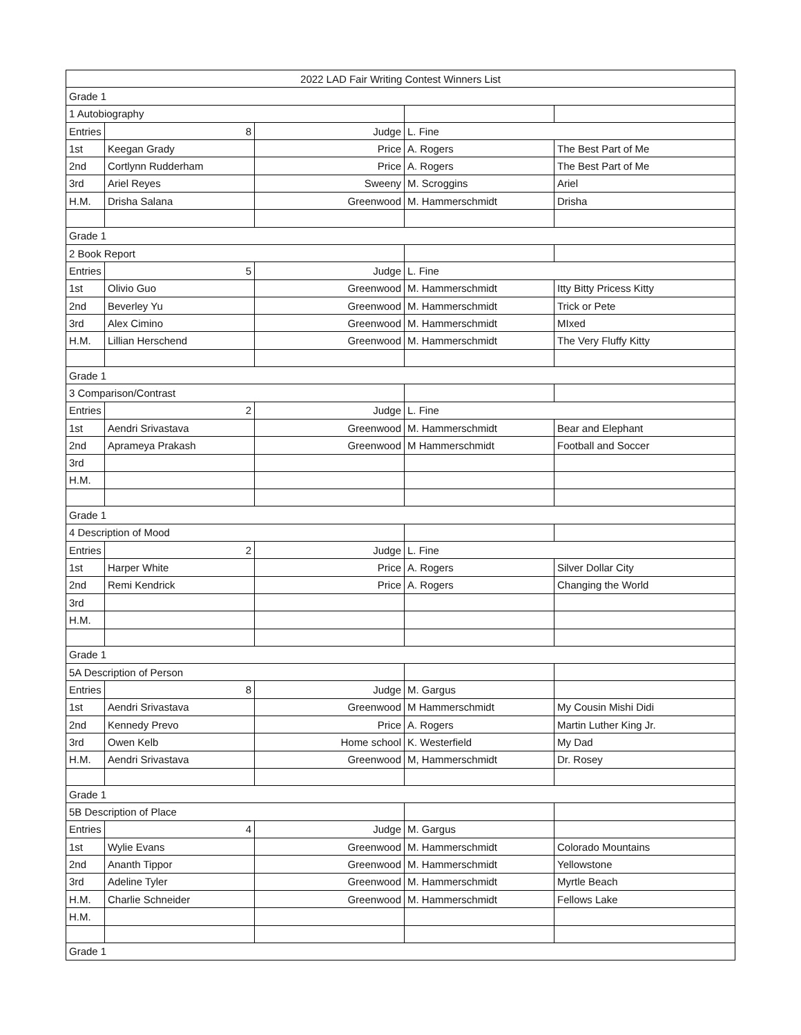| 2022 LAD Fair Writing Contest Winners List | | | | |
| Grade 1 | | | | |
| 1 Autobiography | | | | |
| Entries | 8 | Judge | L. Fine | |
| 1st | Keegan Grady | Price | A. Rogers | The Best Part of Me |
| 2nd | Cortlynn Rudderham | Price | A. Rogers | The Best Part of Me |
| 3rd | Ariel Reyes | Sweeny | M. Scroggins | Ariel |
| H.M. | Drisha Salana | Greenwood | M. Hammerschmidt | Drisha |
| Grade 1 | | | | |
| 2 Book Report | | | | |
| Entries | 5 | Judge | L. Fine | |
| 1st | Olivio Guo | Greenwood | M. Hammerschmidt | Itty Bitty Pricess Kitty |
| 2nd | Beverley Yu | Greenwood | M. Hammerschmidt | Trick or Pete |
| 3rd | Alex Cimino | Greenwood | M. Hammerschmidt | MIxed |
| H.M. | Lillian Herschend | Greenwood | M. Hammerschmidt | The Very Fluffy Kitty |
| Grade 1 | | | | |
| 3 Comparison/Contrast | | | | |
| Entries | 2 | Judge | L. Fine | |
| 1st | Aendri Srivastava | Greenwood | M. Hammerschmidt | Bear and Elephant |
| 2nd | Aprameya Prakash | Greenwood | M Hammerschmidt | Football and Soccer |
| 3rd | | | | |
| H.M. | | | | |
| Grade 1 | | | | |
| 4 Description of Mood | | | | |
| Entries | 2 | Judge | L. Fine | |
| 1st | Harper White | Price | A. Rogers | Silver Dollar City |
| 2nd | Remi Kendrick | Price | A. Rogers | Changing the World |
| 3rd | | | | |
| H.M. | | | | |
| Grade 1 | | | | |
| 5A Description of Person | | | | |
| Entries | 8 | Judge | M. Gargus | |
| 1st | Aendri Srivastava | Greenwood | M Hammerschmidt | My Cousin Mishi Didi |
| 2nd | Kennedy Prevo | Price | A. Rogers | Martin Luther King Jr. |
| 3rd | Owen Kelb | Home school | K. Westerfield | My Dad |
| H.M. | Aendri Srivastava | Greenwood | M, Hammerschmidt | Dr. Rosey |
| Grade 1 | | | | |
| 5B Description of Place | | | | |
| Entries | 4 | Judge | M. Gargus | |
| 1st | Wylie Evans | Greenwood | M. Hammerschmidt | Colorado Mountains |
| 2nd | Ananth Tippor | Greenwood | M. Hammerschmidt | Yellowstone |
| 3rd | Adeline Tyler | Greenwood | M. Hammerschmidt | Myrtle Beach |
| H.M. | Charlie Schneider | Greenwood | M. Hammerschmidt | Fellows Lake |
| H.M. | | | | |
| Grade 1 | | | | |